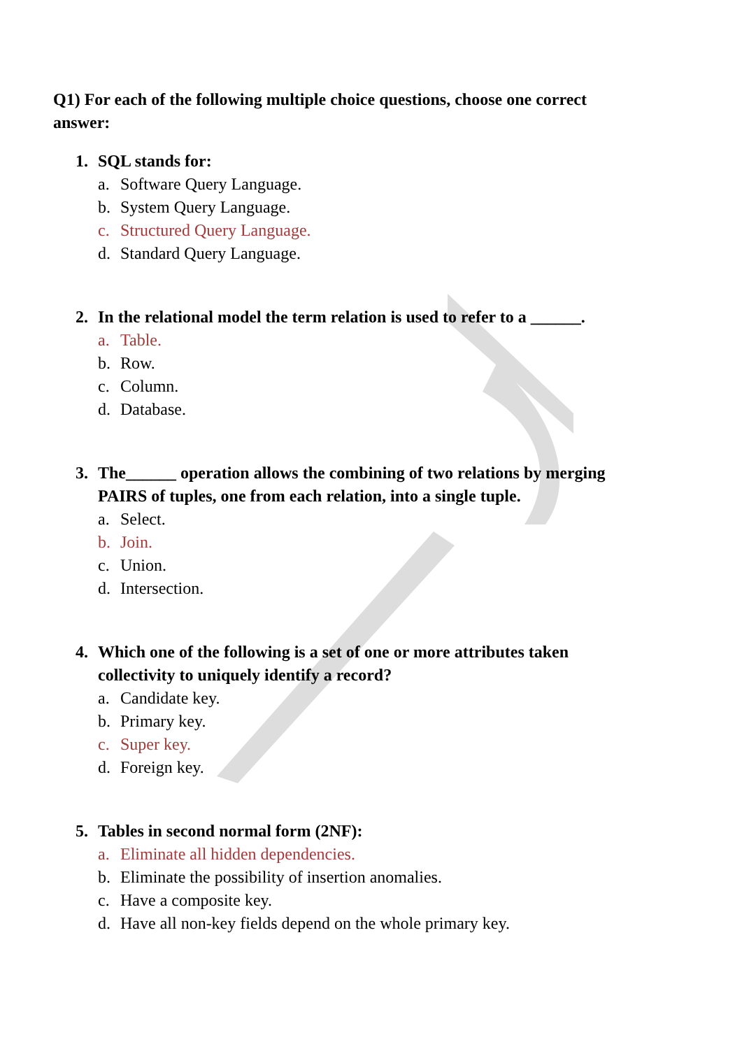Q1) For each of the following multiple choice questions, choose one correct answer:
1. SQL stands for:
a. Software Query Language.
b. System Query Language.
c. Structured Query Language.
d. Standard Query Language.
2. In the relational model the term relation is used to refer to a ______.
a. Table.
b. Row.
c. Column.
d. Database.
3. The______ operation allows the combining of two relations by merging PAIRS of tuples, one from each relation, into a single tuple.
a. Select.
b. Join.
c. Union.
d. Intersection.
4. Which one of the following is a set of one or more attributes taken collectivity to uniquely identify a record?
a. Candidate key.
b. Primary key.
c. Super key.
d. Foreign key.
5. Tables in second normal form (2NF):
a. Eliminate all hidden dependencies.
b. Eliminate the possibility of insertion anomalies.
c. Have a composite key.
d. Have all non-key fields depend on the whole primary key.